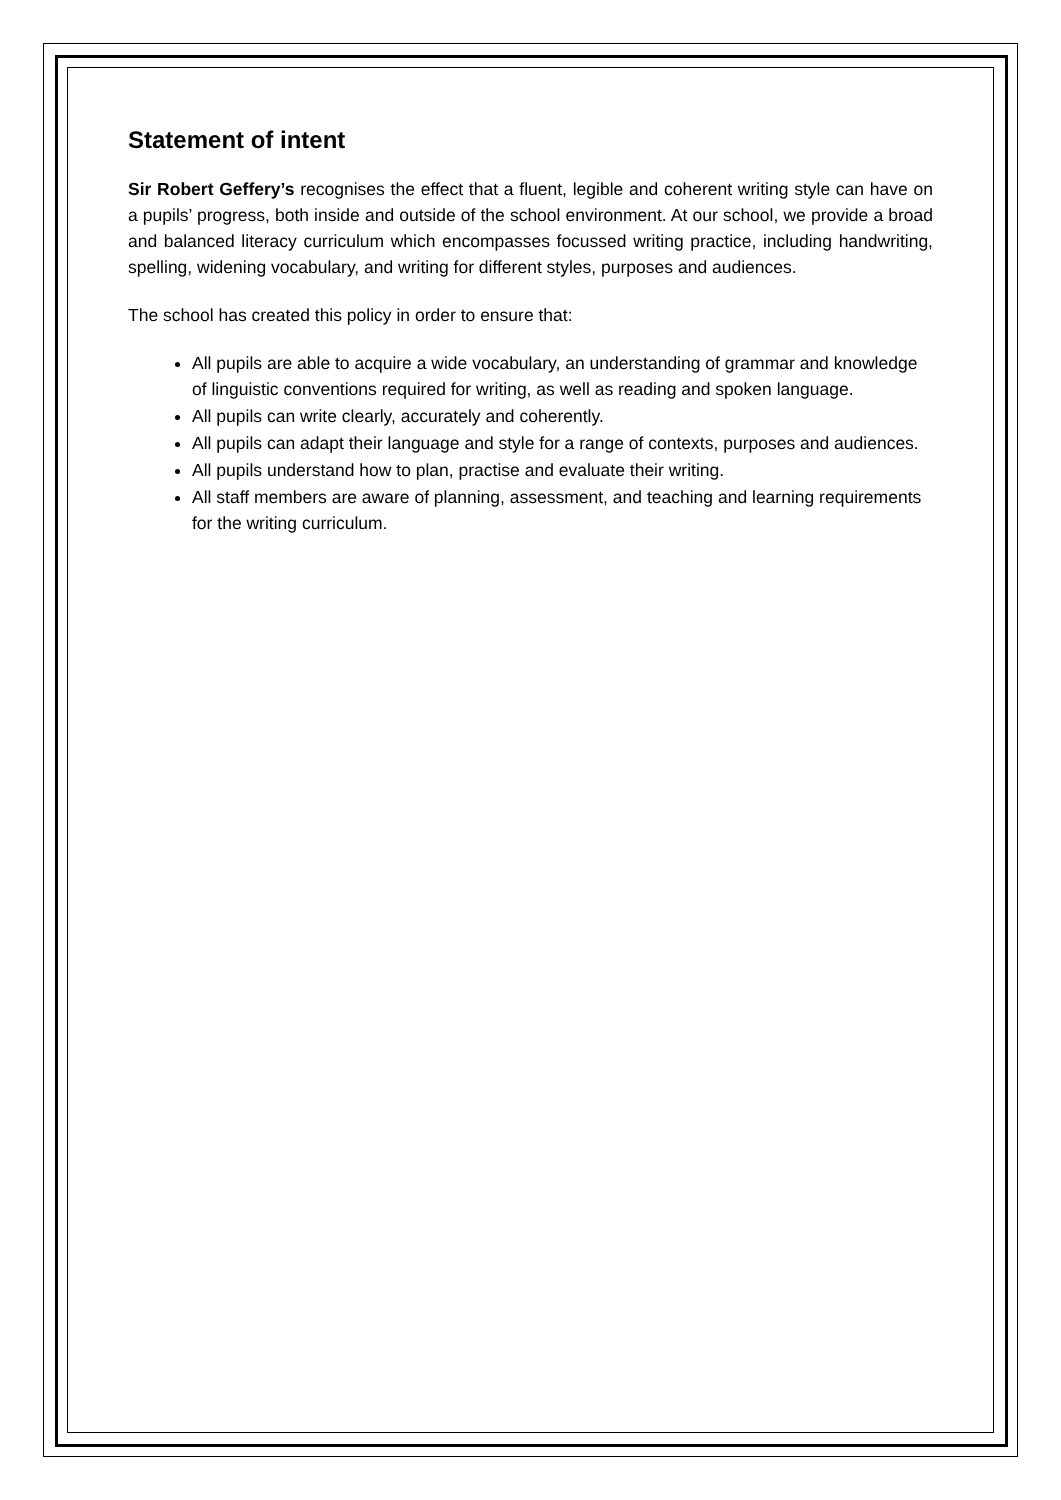Statement of intent
Sir Robert Geffery’s recognises the effect that a fluent, legible and coherent writing style can have on a pupils’ progress, both inside and outside of the school environment. At our school, we provide a broad and balanced literacy curriculum which encompasses focussed writing practice, including handwriting, spelling, widening vocabulary, and writing for different styles, purposes and audiences.
The school has created this policy in order to ensure that:
All pupils are able to acquire a wide vocabulary, an understanding of grammar and knowledge of linguistic conventions required for writing, as well as reading and spoken language.
All pupils can write clearly, accurately and coherently.
All pupils can adapt their language and style for a range of contexts, purposes and audiences.
All pupils understand how to plan, practise and evaluate their writing.
All staff members are aware of planning, assessment, and teaching and learning requirements for the writing curriculum.